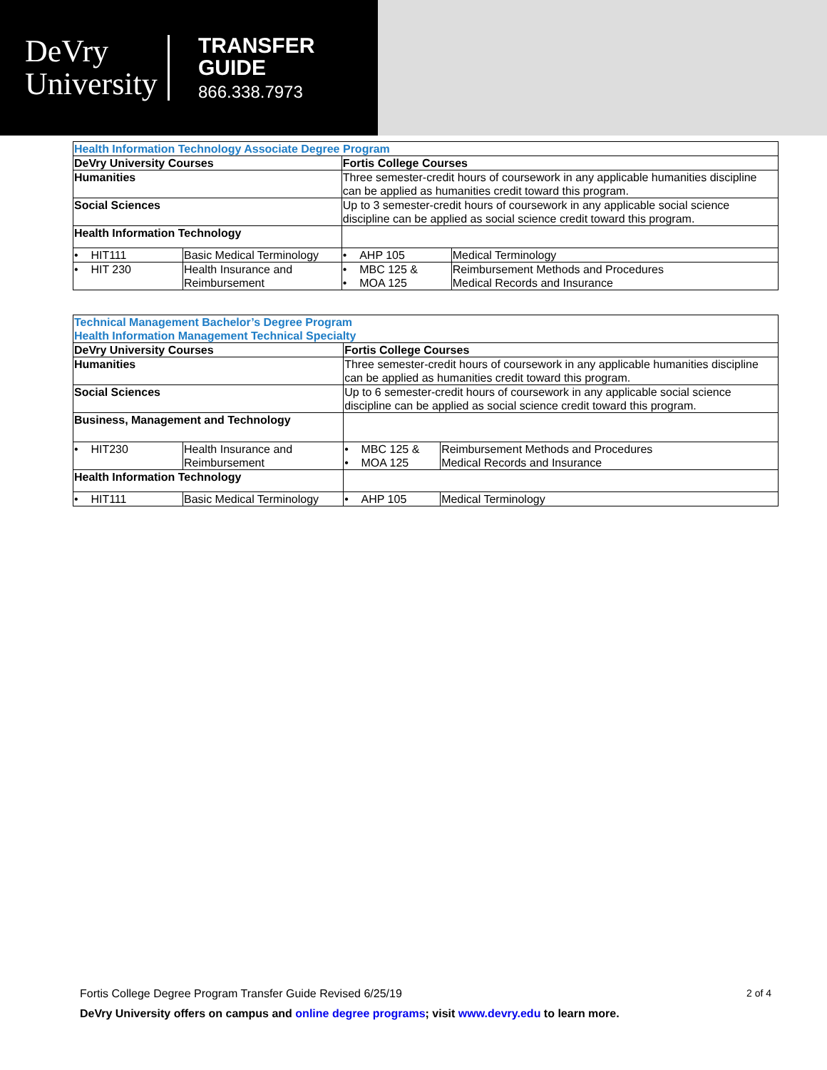DeVry
University
TRANSFER
GUIDE
866.338.7973
| Health Information Technology Associate Degree Program | | | |
| DeVry University Courses | | Fortis College Courses | |
| Humanities | | Three semester-credit hours of coursework in any applicable humanities discipline can be applied as humanities credit toward this program. | |
| Social Sciences | | Up to 3 semester-credit hours of coursework in any applicable social science discipline can be applied as social science credit toward this program. | |
| Health Information Technology | | | |
| • HIT111 | Basic Medical Terminology | • AHP 105 | Medical Terminology |
| • HIT 230 | Health Insurance and Reimbursement | • MBC 125 & • MOA 125 | Reimbursement Methods and Procedures Medical Records and Insurance |
| Technical Management Bachelor’s Degree Program Health Information Management Technical Specialty | | | |
| DeVry University Courses | | Fortis College Courses | |
| Humanities | | Three semester-credit hours of coursework in any applicable humanities discipline can be applied as humanities credit toward this program. | |
| Social Sciences | | Up to 6 semester-credit hours of coursework in any applicable social science discipline can be applied as social science credit toward this program. | |
| Business, Management and Technology | | | |
| • HIT230 | Health Insurance and Reimbursement | • MBC 125 & • MOA 125 | Reimbursement Methods and Procedures Medical Records and Insurance |
| Health Information Technology | | | |
| • HIT111 | Basic Medical Terminology | • AHP 105 | Medical Terminology |
Fortis College Degree Program Transfer Guide Revised 6/25/19 2 of 4
DeVry University offers on campus and online degree programs; visit www.devry.edu to learn more.